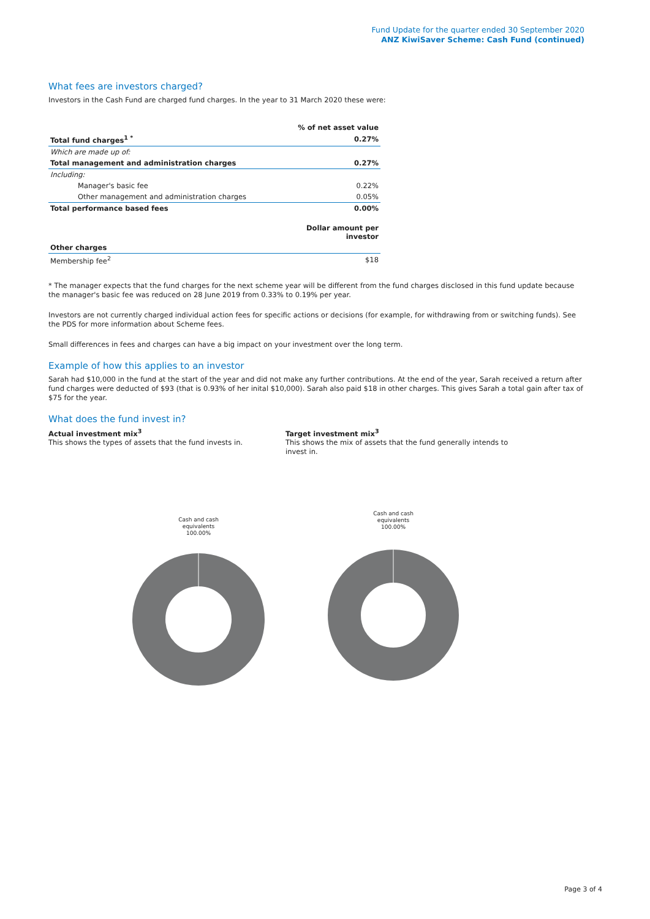Fund Update for the quarter ended 30 September 2020
ANZ KiwiSaver Scheme: Cash Fund (continued)
What fees are investors charged?
Investors in the Cash Fund are charged fund charges. In the year to 31 March 2020 these were:
| | % of net asset value |
| Total fund charges<sup>1 *</sup> | 0.27% |
| Which are made up of: | |
| Total management and administration charges | 0.27% |
| Including: | |
| Manager's basic fee | 0.22% |
| Other management and administration charges | 0.05% |
| Total performance based fees | 0.00% |
| | Dollar amount per investor |
| Other charges | |
| Membership fee<sup>2</sup> | $18 |
* The manager expects that the fund charges for the next scheme year will be different from the fund charges disclosed in this fund update because the manager's basic fee was reduced on 28 June 2019 from 0.33% to 0.19% per year.
Investors are not currently charged individual action fees for specific actions or decisions (for example, for withdrawing from or switching funds). See the PDS for more information about Scheme fees.
Small differences in fees and charges can have a big impact on your investment over the long term.
Example of how this applies to an investor
Sarah had $10,000 in the fund at the start of the year and did not make any further contributions. At the end of the year, Sarah received a return after fund charges were deducted of $93 (that is 0.93% of her inital $10,000). Sarah also paid $18 in other charges. This gives Sarah a total gain after tax of $75 for the year.
What does the fund invest in?
Actual investment mix<sup>3</sup>
This shows the types of assets that the fund invests in.
Target investment mix<sup>3</sup>
This shows the mix of assets that the fund generally intends to invest in.
Cash and cash
equivalents
100.00%
Cash and cash
equivalents
100.00%
Page 3 of 4